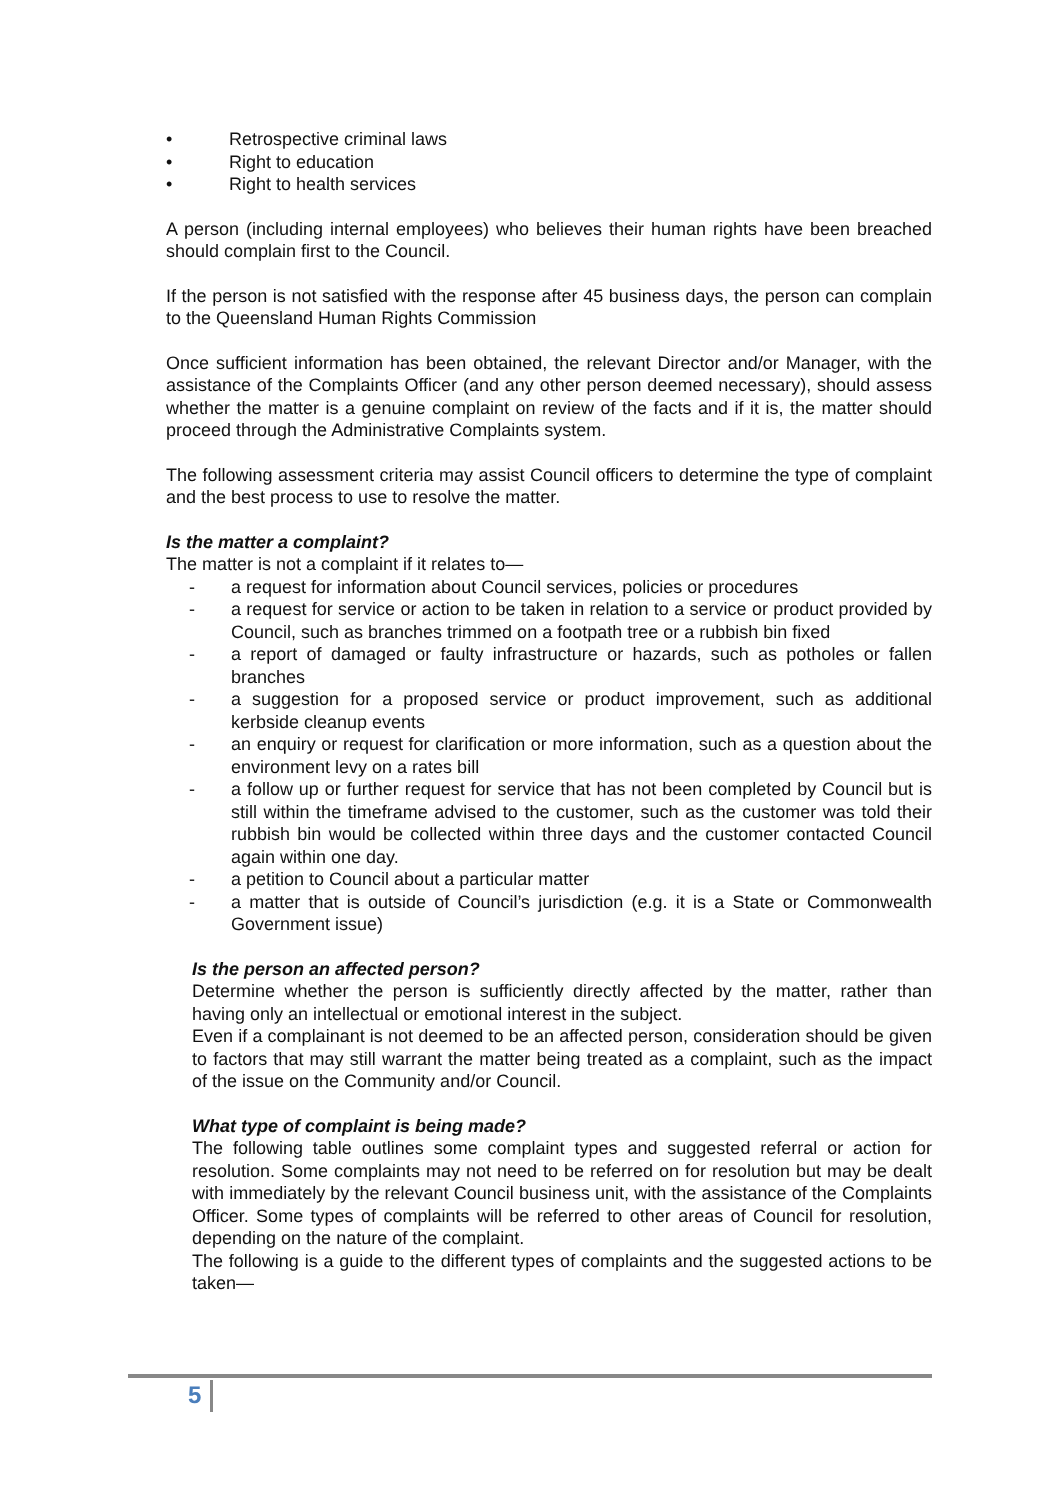• Retrospective criminal laws
• Right to education
• Right to health services
A person (including internal employees) who believes their human rights have been breached should complain first to the Council.
If the person is not satisfied with the response after 45 business days, the person can complain to the Queensland Human Rights Commission
Once sufficient information has been obtained, the relevant Director and/or Manager, with the assistance of the Complaints Officer (and any other person deemed necessary), should assess whether the matter is a genuine complaint on review of the facts and if it is, the matter should proceed through the Administrative Complaints system.
The following assessment criteria may assist Council officers to determine the type of complaint and the best process to use to resolve the matter.
Is the matter a complaint?
The matter is not a complaint if it relates to—
- a request for information about Council services, policies or procedures
- a request for service or action to be taken in relation to a service or product provided by Council, such as branches trimmed on a footpath tree or a rubbish bin fixed
- a report of damaged or faulty infrastructure or hazards, such as potholes or fallen branches
- a suggestion for a proposed service or product improvement, such as additional kerbside cleanup events
- an enquiry or request for clarification or more information, such as a question about the environment levy on a rates bill
- a follow up or further request for service that has not been completed by Council but is still within the timeframe advised to the customer, such as the customer was told their rubbish bin would be collected within three days and the customer contacted Council again within one day.
- a petition to Council about a particular matter
- a matter that is outside of Council’s jurisdiction (e.g. it is a State or Commonwealth Government issue)
Is the person an affected person?
Determine whether the person is sufficiently directly affected by the matter, rather than having only an intellectual or emotional interest in the subject.
Even if a complainant is not deemed to be an affected person, consideration should be given to factors that may still warrant the matter being treated as a complaint, such as the impact of the issue on the Community and/or Council.
What type of complaint is being made?
The following table outlines some complaint types and suggested referral or action for resolution. Some complaints may not need to be referred on for resolution but may be dealt with immediately by the relevant Council business unit, with the assistance of the Complaints Officer. Some types of complaints will be referred to other areas of Council for resolution, depending on the nature of the complaint.
The following is a guide to the different types of complaints and the suggested actions to be taken—
5